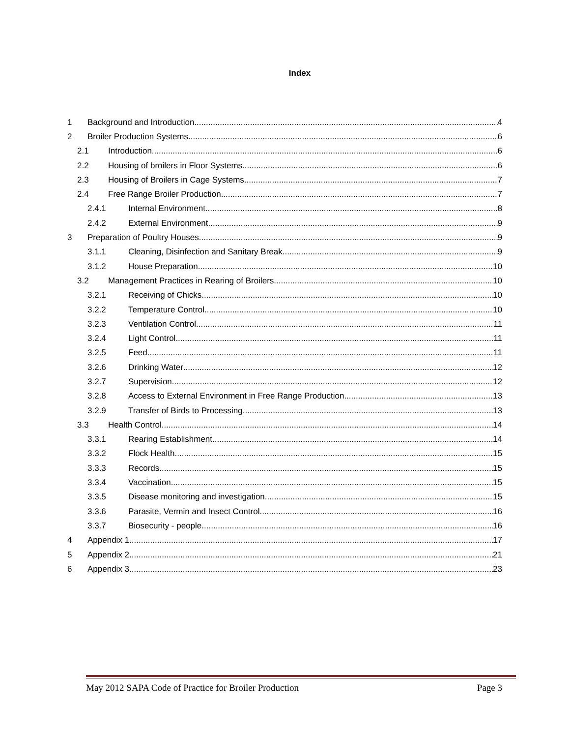Index
1 Background and Introduction 4
2 Broiler Production Systems 6
2.1 Introduction 6
2.2 Housing of broilers in Floor Systems 6
2.3 Housing of Broilers in Cage Systems 7
2.4 Free Range Broiler Production 7
2.4.1 Internal Environment 8
2.4.2 External Environment 9
3 Preparation of Poultry Houses 9
3.1.1 Cleaning, Disinfection and Sanitary Break 9
3.1.2 House Preparation 10
3.2 Management Practices in Rearing of Broilers 10
3.2.1 Receiving of Chicks 10
3.2.2 Temperature Control 10
3.2.3 Ventilation Control 11
3.2.4 Light Control 11
3.2.5 Feed 11
3.2.6 Drinking Water 12
3.2.7 Supervision 12
3.2.8 Access to External Environment in Free Range Production 13
3.2.9 Transfer of Birds to Processing 13
3.3 Health Control 14
3.3.1 Rearing Establishment 14
3.3.2 Flock Health 15
3.3.3 Records 15
3.3.4 Vaccination 15
3.3.5 Disease monitoring and investigation 15
3.3.6 Parasite, Vermin and Insect Control 16
3.3.7 Biosecurity - people 16
4 Appendix 1 17
5 Appendix 2 21
6 Appendix 3 23
May 2012 SAPA Code of Practice for Broiler Production Page 3